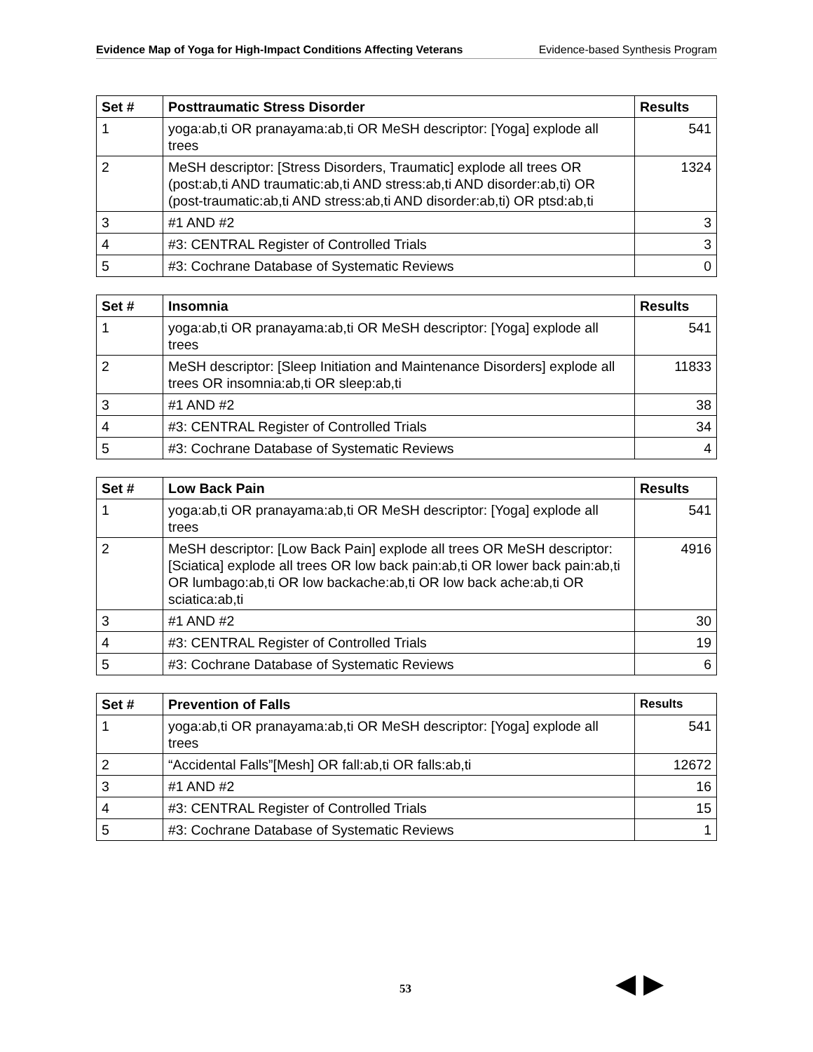Evidence Map of Yoga for High-Impact Conditions Affecting Veterans Evidence-based Synthesis Program
| Set # | Posttraumatic Stress Disorder | Results |
| --- | --- | --- |
| 1 | yoga:ab,ti OR pranayama:ab,ti OR MeSH descriptor: [Yoga] explode all trees | 541 |
| 2 | MeSH descriptor: [Stress Disorders, Traumatic] explode all trees OR (post:ab,ti AND traumatic:ab,ti AND stress:ab,ti AND disorder:ab,ti) OR (post-traumatic:ab,ti AND stress:ab,ti AND disorder:ab,ti) OR ptsd:ab,ti | 1324 |
| 3 | #1 AND #2 | 3 |
| 4 | #3: CENTRAL Register of Controlled Trials | 3 |
| 5 | #3: Cochrane Database of Systematic Reviews | 0 |
| Set # | Insomnia | Results |
| --- | --- | --- |
| 1 | yoga:ab,ti OR pranayama:ab,ti OR MeSH descriptor: [Yoga] explode all trees | 541 |
| 2 | MeSH descriptor: [Sleep Initiation and Maintenance Disorders] explode all trees OR insomnia:ab,ti OR sleep:ab,ti | 11833 |
| 3 | #1 AND #2 | 38 |
| 4 | #3: CENTRAL Register of Controlled Trials | 34 |
| 5 | #3: Cochrane Database of Systematic Reviews | 4 |
| Set # | Low Back Pain | Results |
| --- | --- | --- |
| 1 | yoga:ab,ti OR pranayama:ab,ti OR MeSH descriptor: [Yoga] explode all trees | 541 |
| 2 | MeSH descriptor: [Low Back Pain] explode all trees OR MeSH descriptor: [Sciatica] explode all trees OR low back pain:ab,ti OR lower back pain:ab,ti OR lumbago:ab,ti OR low backache:ab,ti OR low back ache:ab,ti OR sciatica:ab,ti | 4916 |
| 3 | #1 AND #2 | 30 |
| 4 | #3: CENTRAL Register of Controlled Trials | 19 |
| 5 | #3: Cochrane Database of Systematic Reviews | 6 |
| Set # | Prevention of Falls | Results |
| --- | --- | --- |
| 1 | yoga:ab,ti OR pranayama:ab,ti OR MeSH descriptor: [Yoga] explode all trees | 541 |
| 2 | “Accidental Falls”[Mesh] OR fall:ab,ti OR falls:ab,ti | 12672 |
| 3 | #1 AND #2 | 16 |
| 4 | #3: CENTRAL Register of Controlled Trials | 15 |
| 5 | #3: Cochrane Database of Systematic Reviews | 1 |
53 ◀ ▶